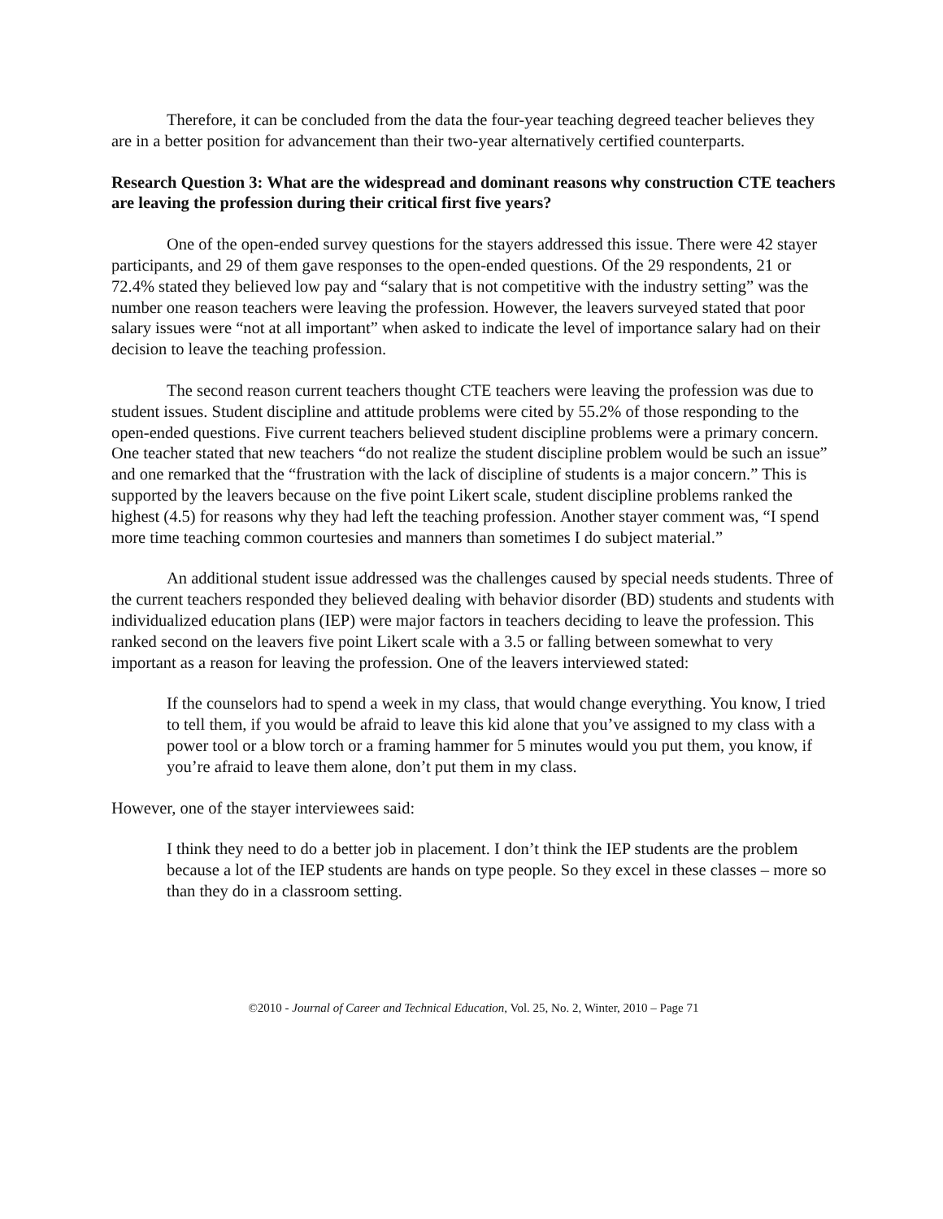Therefore, it can be concluded from the data the four-year teaching degreed teacher believes they are in a better position for advancement than their two-year alternatively certified counterparts.
Research Question 3: What are the widespread and dominant reasons why construction CTE teachers are leaving the profession during their critical first five years?
One of the open-ended survey questions for the stayers addressed this issue. There were 42 stayer participants, and 29 of them gave responses to the open-ended questions. Of the 29 respondents, 21 or 72.4% stated they believed low pay and “salary that is not competitive with the industry setting” was the number one reason teachers were leaving the profession. However, the leavers surveyed stated that poor salary issues were “not at all important” when asked to indicate the level of importance salary had on their decision to leave the teaching profession.
The second reason current teachers thought CTE teachers were leaving the profession was due to student issues. Student discipline and attitude problems were cited by 55.2% of those responding to the open-ended questions. Five current teachers believed student discipline problems were a primary concern. One teacher stated that new teachers “do not realize the student discipline problem would be such an issue” and one remarked that the “frustration with the lack of discipline of students is a major concern.” This is supported by the leavers because on the five point Likert scale, student discipline problems ranked the highest (4.5) for reasons why they had left the teaching profession. Another stayer comment was, “I spend more time teaching common courtesies and manners than sometimes I do subject material.”
An additional student issue addressed was the challenges caused by special needs students. Three of the current teachers responded they believed dealing with behavior disorder (BD) students and students with individualized education plans (IEP) were major factors in teachers deciding to leave the profession. This ranked second on the leavers five point Likert scale with a 3.5 or falling between somewhat to very important as a reason for leaving the profession. One of the leavers interviewed stated:
If the counselors had to spend a week in my class, that would change everything. You know, I tried to tell them, if you would be afraid to leave this kid alone that you’ve assigned to my class with a power tool or a blow torch or a framing hammer for 5 minutes would you put them, you know, if you’re afraid to leave them alone, don’t put them in my class.
However, one of the stayer interviewees said:
I think they need to do a better job in placement. I don’t think the IEP students are the problem because a lot of the IEP students are hands on type people. So they excel in these classes – more so than they do in a classroom setting.
©2010 - Journal of Career and Technical Education, Vol. 25, No. 2, Winter, 2010 – Page 71